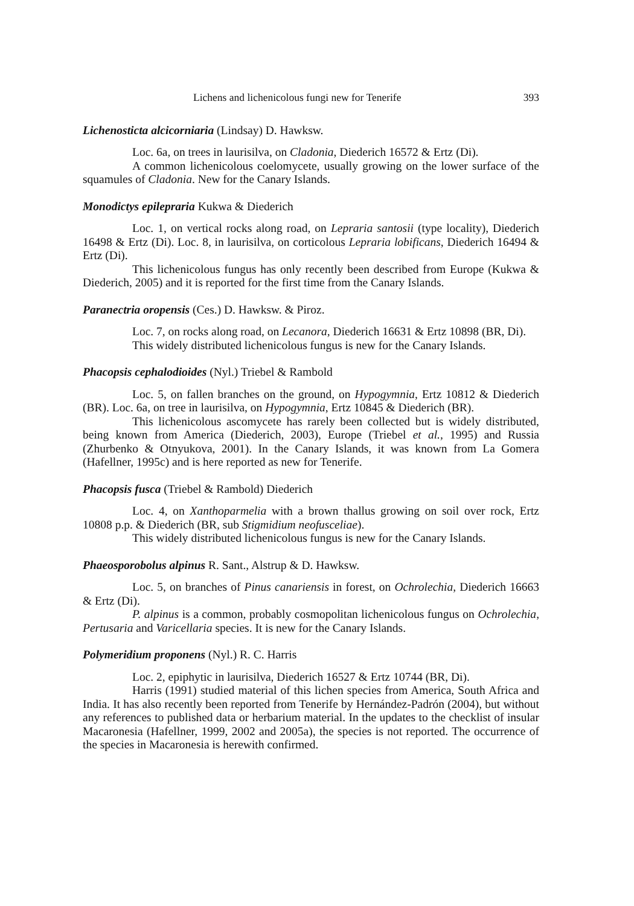Lichens and lichenicolous fungi new for Tenerife 393
Lichenosticta alcicorniaria (Lindsay) D. Hawksw.
Loc. 6a, on trees in laurisilva, on Cladonia, Diederich 16572 & Ertz (Di).
A common lichenicolous coelomycete, usually growing on the lower surface of the squamules of Cladonia. New for the Canary Islands.
Monodictys epilepraria Kukwa & Diederich
Loc. 1, on vertical rocks along road, on Lepraria santosii (type locality), Diederich 16498 & Ertz (Di). Loc. 8, in laurisilva, on corticolous Lepraria lobificans, Diederich 16494 & Ertz (Di).
This lichenicolous fungus has only recently been described from Europe (Kukwa & Diederich, 2005) and it is reported for the first time from the Canary Islands.
Paranectria oropensis (Ces.) D. Hawksw. & Piroz.
Loc. 7, on rocks along road, on Lecanora, Diederich 16631 & Ertz 10898 (BR, Di).
This widely distributed lichenicolous fungus is new for the Canary Islands.
Phacopsis cephalodioides (Nyl.) Triebel & Rambold
Loc. 5, on fallen branches on the ground, on Hypogymnia, Ertz 10812 & Diederich (BR). Loc. 6a, on tree in laurisilva, on Hypogymnia, Ertz 10845 & Diederich (BR).
This lichenicolous ascomycete has rarely been collected but is widely distributed, being known from America (Diederich, 2003), Europe (Triebel et al., 1995) and Russia (Zhurbenko & Otnyukova, 2001). In the Canary Islands, it was known from La Gomera (Hafellner, 1995c) and is here reported as new for Tenerife.
Phacopsis fusca (Triebel & Rambold) Diederich
Loc. 4, on Xanthoparmelia with a brown thallus growing on soil over rock, Ertz 10808 p.p. & Diederich (BR, sub Stigmidium neofusceliae).
This widely distributed lichenicolous fungus is new for the Canary Islands.
Phaeosporobolus alpinus R. Sant., Alstrup & D. Hawksw.
Loc. 5, on branches of Pinus canariensis in forest, on Ochrolechia, Diederich 16663 & Ertz (Di).
P. alpinus is a common, probably cosmopolitan lichenicolous fungus on Ochrolechia, Pertusaria and Varicellaria species. It is new for the Canary Islands.
Polymeridium proponens (Nyl.) R. C. Harris
Loc. 2, epiphytic in laurisilva, Diederich 16527 & Ertz 10744 (BR, Di).
Harris (1991) studied material of this lichen species from America, South Africa and India. It has also recently been reported from Tenerife by Hernández-Padrón (2004), but without any references to published data or herbarium material. In the updates to the checklist of insular Macaronesia (Hafellner, 1999, 2002 and 2005a), the species is not reported. The occurrence of the species in Macaronesia is herewith confirmed.